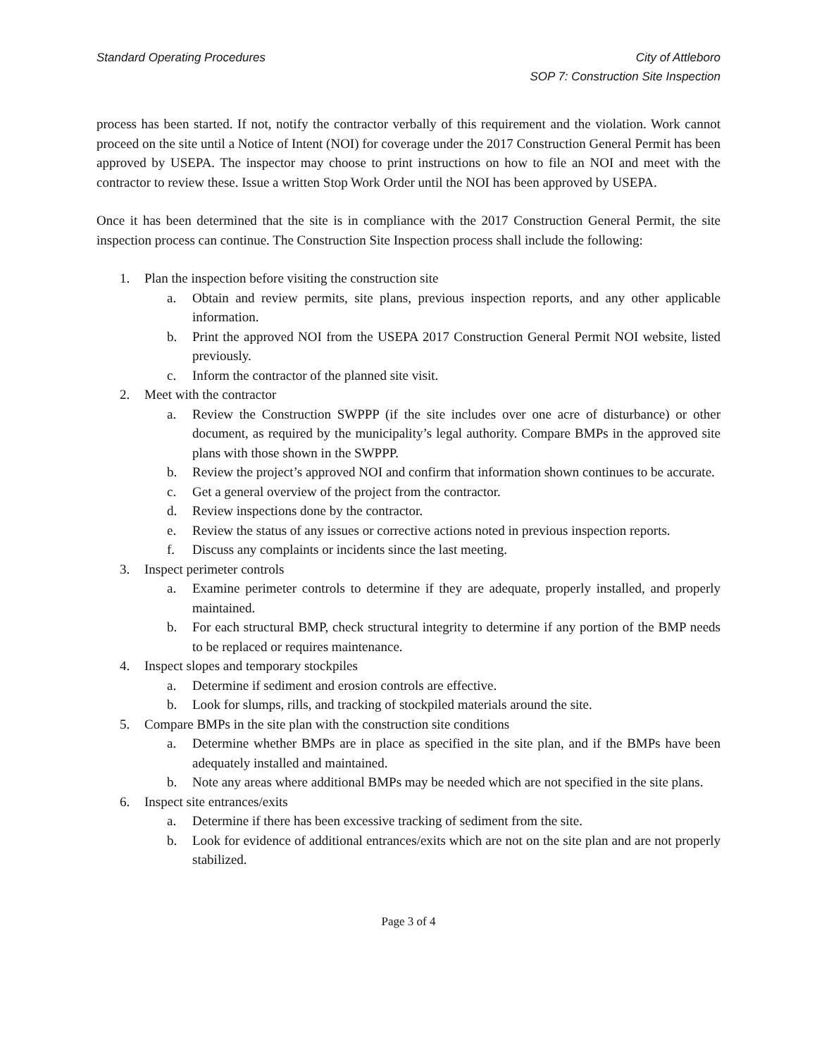Standard Operating Procedures City of Attleboro
SOP 7: Construction Site Inspection
process has been started. If not, notify the contractor verbally of this requirement and the violation. Work cannot proceed on the site until a Notice of Intent (NOI) for coverage under the 2017 Construction General Permit has been approved by USEPA. The inspector may choose to print instructions on how to file an NOI and meet with the contractor to review these. Issue a written Stop Work Order until the NOI has been approved by USEPA.
Once it has been determined that the site is in compliance with the 2017 Construction General Permit, the site inspection process can continue. The Construction Site Inspection process shall include the following:
1. Plan the inspection before visiting the construction site
a. Obtain and review permits, site plans, previous inspection reports, and any other applicable information.
b. Print the approved NOI from the USEPA 2017 Construction General Permit NOI website, listed previously.
c. Inform the contractor of the planned site visit.
2. Meet with the contractor
a. Review the Construction SWPPP (if the site includes over one acre of disturbance) or other document, as required by the municipality’s legal authority. Compare BMPs in the approved site plans with those shown in the SWPPP.
b. Review the project’s approved NOI and confirm that information shown continues to be accurate.
c. Get a general overview of the project from the contractor.
d. Review inspections done by the contractor.
e. Review the status of any issues or corrective actions noted in previous inspection reports.
f. Discuss any complaints or incidents since the last meeting.
3. Inspect perimeter controls
a. Examine perimeter controls to determine if they are adequate, properly installed, and properly maintained.
b. For each structural BMP, check structural integrity to determine if any portion of the BMP needs to be replaced or requires maintenance.
4. Inspect slopes and temporary stockpiles
a. Determine if sediment and erosion controls are effective.
b. Look for slumps, rills, and tracking of stockpiled materials around the site.
5. Compare BMPs in the site plan with the construction site conditions
a. Determine whether BMPs are in place as specified in the site plan, and if the BMPs have been adequately installed and maintained.
b. Note any areas where additional BMPs may be needed which are not specified in the site plans.
6. Inspect site entrances/exits
a. Determine if there has been excessive tracking of sediment from the site.
b. Look for evidence of additional entrances/exits which are not on the site plan and are not properly stabilized.
Page 3 of 4